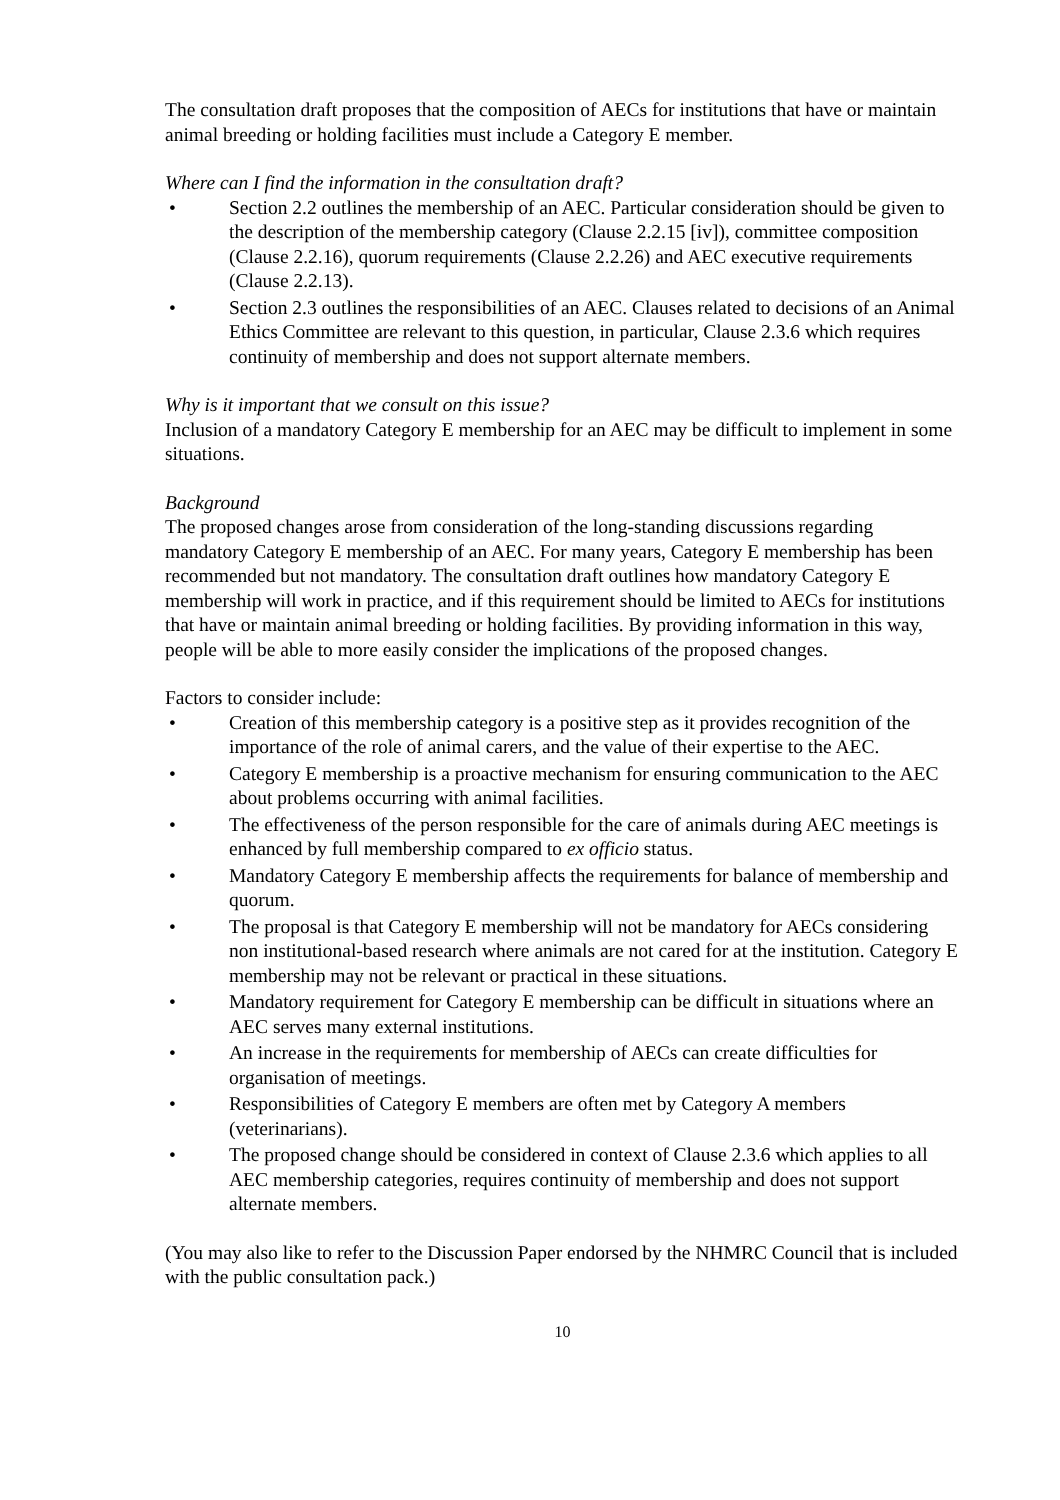The consultation draft proposes that the composition of AECs for institutions that have or maintain animal breeding or holding facilities must include a Category E member.
Where can I find the information in the consultation draft?
• Section 2.2 outlines the membership of an AEC. Particular consideration should be given to the description of the membership category (Clause 2.2.15 [iv]), committee composition (Clause 2.2.16), quorum requirements (Clause 2.2.26) and AEC executive requirements (Clause 2.2.13).
• Section 2.3 outlines the responsibilities of an AEC. Clauses related to decisions of an Animal Ethics Committee are relevant to this question, in particular, Clause 2.3.6 which requires continuity of membership and does not support alternate members.
Why is it important that we consult on this issue?
Inclusion of a mandatory Category E membership for an AEC may be difficult to implement in some situations.
Background
The proposed changes arose from consideration of the long-standing discussions regarding mandatory Category E membership of an AEC. For many years, Category E membership has been recommended but not mandatory. The consultation draft outlines how mandatory Category E membership will work in practice, and if this requirement should be limited to AECs for institutions that have or maintain animal breeding or holding facilities. By providing information in this way, people will be able to more easily consider the implications of the proposed changes.
Factors to consider include:
• Creation of this membership category is a positive step as it provides recognition of the importance of the role of animal carers, and the value of their expertise to the AEC.
• Category E membership is a proactive mechanism for ensuring communication to the AEC about problems occurring with animal facilities.
• The effectiveness of the person responsible for the care of animals during AEC meetings is enhanced by full membership compared to ex officio status.
• Mandatory Category E membership affects the requirements for balance of membership and quorum.
• The proposal is that Category E membership will not be mandatory for AECs considering non institutional-based research where animals are not cared for at the institution. Category E membership may not be relevant or practical in these situations.
• Mandatory requirement for Category E membership can be difficult in situations where an AEC serves many external institutions.
• An increase in the requirements for membership of AECs can create difficulties for organisation of meetings.
• Responsibilities of Category E members are often met by Category A members (veterinarians).
• The proposed change should be considered in context of Clause 2.3.6 which applies to all AEC membership categories, requires continuity of membership and does not support alternate members.
(You may also like to refer to the Discussion Paper endorsed by the NHMRC Council that is included with the public consultation pack.)
10